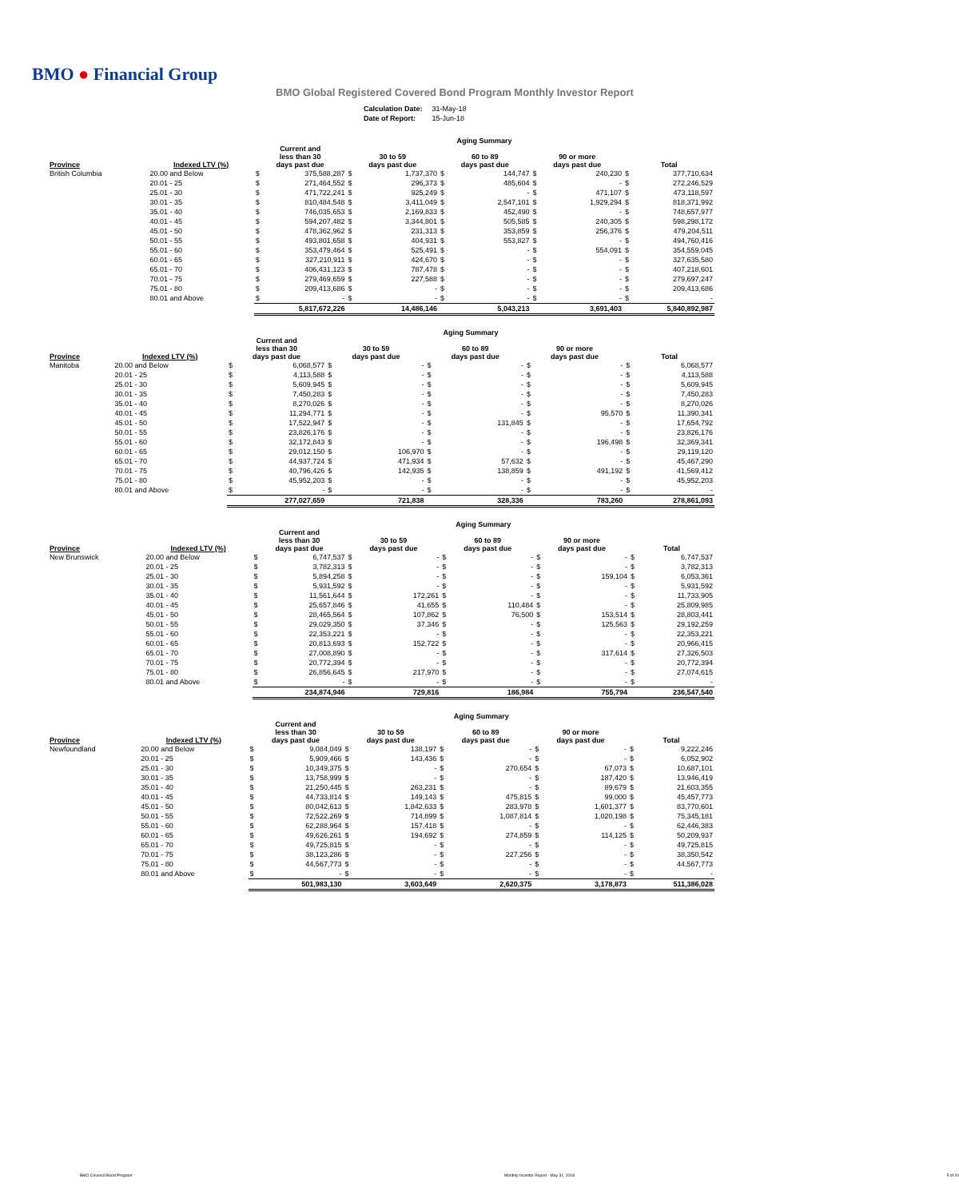BMO ● Financial Group
BMO Global Registered Covered Bond Program Monthly Investor Report
| Calculation Date: | 31-May-18 |
| Date of Report: | 15-Jun-18 |
| | | Aging Summary | | | | | | | | | |
| --- | --- | --- | --- | --- | --- | --- | --- | --- | --- | --- | --- |
| Province | Indexed LTV (%) | Current and less than 30 days past due | | 30 to 59 days past due | | 60 to 89 days past due | | 90 or more days past due | | Total | |
| British Columbia | 20.00 and Below | $ | 375,588,287 | $ | 1,737,370 | $ | 144,747 | $ | 240,230 | $ | 377,710,634 |
| | 20.01 - 25 | $ | 271,464,552 | $ | 296,373 | $ | 485,604 | $ | - | $ | 272,246,529 |
| | 25.01 - 30 | $ | 471,722,241 | $ | 925,249 | $ | - | $ | 471,107 | $ | 473,118,597 |
| | 30.01 - 35 | $ | 810,484,548 | $ | 3,411,049 | $ | 2,547,101 | $ | 1,929,294 | $ | 818,371,992 |
| | 35.01 - 40 | $ | 746,035,653 | $ | 2,169,833 | $ | 452,490 | $ | - | $ | 748,657,977 |
| | 40.01 - 45 | $ | 594,207,482 | $ | 3,344,801 | $ | 505,585 | $ | 240,305 | $ | 598,298,172 |
| | 45.01 - 50 | $ | 478,362,962 | $ | 231,313 | $ | 353,859 | $ | 256,376 | $ | 479,204,511 |
| | 50.01 - 55 | $ | 493,801,658 | $ | 404,931 | $ | 553,827 | $ | - | $ | 494,760,416 |
| | 55.01 - 60 | $ | 353,479,464 | $ | 525,491 | $ | - | $ | 554,091 | $ | 354,559,045 |
| | 60.01 - 65 | $ | 327,210,911 | $ | 424,670 | $ | - | $ | - | $ | 327,635,580 |
| | 65.01 - 70 | $ | 406,431,123 | $ | 787,478 | $ | - | $ | - | $ | 407,218,601 |
| | 70.01 - 75 | $ | 279,469,659 | $ | 227,588 | $ | - | $ | - | $ | 279,697,247 |
| | 75.01 - 80 | $ | 209,413,686 | $ | - | $ | - | $ | - | $ | 209,413,686 |
| | 80.01 and Above | $ | - | $ | - | $ | - | $ | - | $ | - |
| | | 5,817,672,226 | | 14,486,146 | | 5,043,213 | | 3,691,403 | | 5,840,892,987 | |
| | | Aging Summary | | | | | | | | | |
| --- | --- | --- | --- | --- | --- | --- | --- | --- | --- | --- | --- |
| Province | Indexed LTV (%) | Current and less than 30 days past due | | 30 to 59 days past due | | 60 to 89 days past due | | 90 or more days past due | | Total | |
| Manitoba | 20.00 and Below | $ | 6,068,577 | $ | - | $ | - | $ | - | $ | 6,068,577 |
| | 20.01 - 25 | $ | 4,113,588 | $ | - | $ | - | $ | - | $ | 4,113,588 |
| | 25.01 - 30 | $ | 5,609,945 | $ | - | $ | - | $ | - | $ | 5,609,945 |
| | 30.01 - 35 | $ | 7,450,283 | $ | - | $ | - | $ | - | $ | 7,450,283 |
| | 35.01 - 40 | $ | 8,270,026 | $ | - | $ | - | $ | - | $ | 8,270,026 |
| | 40.01 - 45 | $ | 11,294,771 | $ | - | $ | - | $ | 95,570 | $ | 11,390,341 |
| | 45.01 - 50 | $ | 17,522,947 | $ | - | $ | 131,845 | $ | - | $ | 17,654,792 |
| | 50.01 - 55 | $ | 23,826,176 | $ | - | $ | - | $ | - | $ | 23,826,176 |
| | 55.01 - 60 | $ | 32,172,843 | $ | - | $ | - | $ | 196,498 | $ | 32,369,341 |
| | 60.01 - 65 | $ | 29,012,150 | $ | 106,970 | $ | - | $ | - | $ | 29,119,120 |
| | 65.01 - 70 | $ | 44,937,724 | $ | 471,934 | $ | 57,632 | $ | - | $ | 45,467,290 |
| | 70.01 - 75 | $ | 40,796,426 | $ | 142,935 | $ | 138,859 | $ | 491,192 | $ | 41,569,412 |
| | 75.01 - 80 | $ | 45,952,203 | $ | - | $ | - | $ | - | $ | 45,952,203 |
| | 80.01 and Above | $ | - | $ | - | $ | - | $ | - | $ | - |
| | | 277,027,659 | | 721,838 | | 328,336 | | 783,260 | | 278,861,093 | |
| | | Aging Summary | | | | | | | | | |
| --- | --- | --- | --- | --- | --- | --- | --- | --- | --- | --- | --- |
| Province | Indexed LTV (%) | Current and less than 30 days past due | | 30 to 59 days past due | | 60 to 89 days past due | | 90 or more days past due | | Total | |
| New Brunswick | 20.00 and Below | $ | 6,747,537 | $ | - | $ | - | $ | - | $ | 6,747,537 |
| | 20.01 - 25 | $ | 3,782,313 | $ | - | $ | - | $ | - | $ | 3,782,313 |
| | 25.01 - 30 | $ | 5,894,258 | $ | - | $ | - | $ | 159,104 | $ | 6,053,361 |
| | 30.01 - 35 | $ | 5,931,592 | $ | - | $ | - | $ | - | $ | 5,931,592 |
| | 35.01 - 40 | $ | 11,561,644 | $ | 172,261 | $ | - | $ | - | $ | 11,733,905 |
| | 40.01 - 45 | $ | 25,657,846 | $ | 41,655 | $ | 110,484 | $ | - | $ | 25,809,985 |
| | 45.01 - 50 | $ | 28,465,564 | $ | 107,862 | $ | 76,500 | $ | 153,514 | $ | 28,803,441 |
| | 50.01 - 55 | $ | 29,029,350 | $ | 37,346 | $ | - | $ | 125,563 | $ | 29,192,259 |
| | 55.01 - 60 | $ | 22,353,221 | $ | - | $ | - | $ | - | $ | 22,353,221 |
| | 60.01 - 65 | $ | 20,813,693 | $ | 152,722 | $ | - | $ | - | $ | 20,966,415 |
| | 65.01 - 70 | $ | 27,008,890 | $ | - | $ | - | $ | 317,614 | $ | 27,326,503 |
| | 70.01 - 75 | $ | 20,772,394 | $ | - | $ | - | $ | - | $ | 20,772,394 |
| | 75.01 - 80 | $ | 26,856,645 | $ | 217,970 | $ | - | $ | - | $ | 27,074,615 |
| | 80.01 and Above | $ | - | $ | - | $ | - | $ | - | $ | - |
| | | 234,874,946 | | 729,816 | | 186,984 | | 755,794 | | 236,547,540 | |
| | | Aging Summary | | | | | | | | | |
| --- | --- | --- | --- | --- | --- | --- | --- | --- | --- | --- | --- |
| Province | Indexed LTV (%) | Current and less than 30 days past due | | 30 to 59 days past due | | 60 to 89 days past due | | 90 or more days past due | | Total | |
| Newfoundland | 20.00 and Below | $ | 9,084,049 | $ | 138,197 | $ | - | $ | - | $ | 9,222,246 |
| | 20.01 - 25 | $ | 5,909,466 | $ | 143,436 | $ | - | $ | - | $ | 6,052,902 |
| | 25.01 - 30 | $ | 10,349,375 | $ | - | $ | 270,654 | $ | 67,073 | $ | 10,687,101 |
| | 30.01 - 35 | $ | 13,758,999 | $ | - | $ | - | $ | 187,420 | $ | 13,946,419 |
| | 35.01 - 40 | $ | 21,250,445 | $ | 263,231 | $ | - | $ | 89,679 | $ | 21,603,355 |
| | 40.01 - 45 | $ | 44,733,814 | $ | 149,143 | $ | 475,815 | $ | 99,000 | $ | 45,457,773 |
| | 45.01 - 50 | $ | 80,042,613 | $ | 1,842,633 | $ | 283,978 | $ | 1,601,377 | $ | 83,770,601 |
| | 50.01 - 55 | $ | 72,522,269 | $ | 714,899 | $ | 1,087,814 | $ | 1,020,198 | $ | 75,345,181 |
| | 55.01 - 60 | $ | 62,288,964 | $ | 157,418 | $ | - | $ | - | $ | 62,446,383 |
| | 60.01 - 65 | $ | 49,626,261 | $ | 194,692 | $ | 274,859 | $ | 114,125 | $ | 50,209,937 |
| | 65.01 - 70 | $ | 49,725,815 | $ | - | $ | - | $ | - | $ | 49,725,815 |
| | 70.01 - 75 | $ | 38,123,286 | $ | - | $ | 227,256 | $ | - | $ | 38,350,542 |
| | 75.01 - 80 | $ | 44,567,773 | $ | - | $ | - | $ | - | $ | 44,567,773 |
| | 80.01 and Above | $ | - | $ | - | $ | - | $ | - | $ | - |
| | | 501,983,130 | | 3,603,649 | | 2,620,375 | | 3,178,873 | | 511,386,028 | |
BMO Covered Bond Program Monthly Investor Report - May 31, 2018 5 of 10